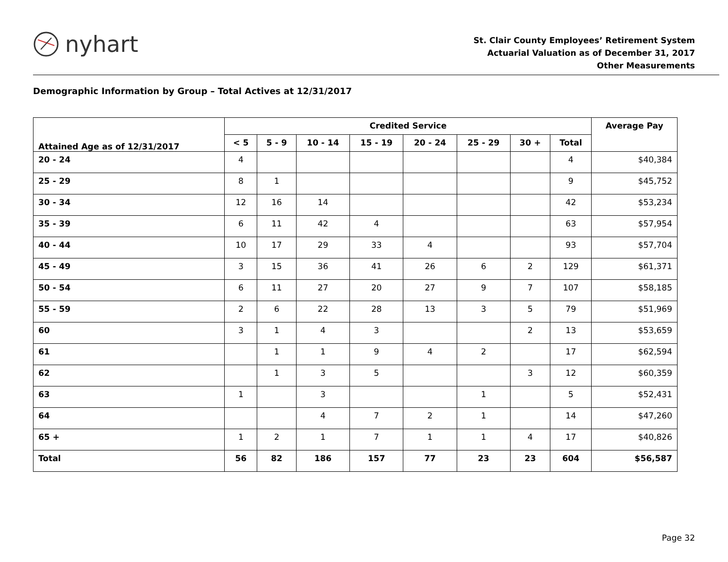nyhart
St. Clair County Employees’ Retirement System
Actuarial Valuation as of December 31, 2017
Other Measurements
Demographic Information by Group – Total Actives at 12/31/2017
| Attained Age as of 12/31/2017 | Credited Service | | | | | | | | Average Pay |
| --- | --- | --- | --- | --- | --- | --- | --- | --- | --- |
| | < 5 | 5 - 9 | 10 - 14 | 15 - 19 | 20 - 24 | 25 - 29 | 30 + | Total | |
| 20 - 24 | 4 | | | | | | | 4 | $40,384 |
| 25 - 29 | 8 | 1 | | | | | | 9 | $45,752 |
| 30 - 34 | 12 | 16 | 14 | | | | | 42 | $53,234 |
| 35 - 39 | 6 | 11 | 42 | 4 | | | | 63 | $57,954 |
| 40 - 44 | 10 | 17 | 29 | 33 | 4 | | | 93 | $57,704 |
| 45 - 49 | 3 | 15 | 36 | 41 | 26 | 6 | 2 | 129 | $61,371 |
| 50 - 54 | 6 | 11 | 27 | 20 | 27 | 9 | 7 | 107 | $58,185 |
| 55 - 59 | 2 | 6 | 22 | 28 | 13 | 3 | 5 | 79 | $51,969 |
| 60 | 3 | 1 | 4 | 3 | | | 2 | 13 | $53,659 |
| 61 | | 1 | 1 | 9 | 4 | 2 | | 17 | $62,594 |
| 62 | | 1 | 3 | 5 | | | 3 | 12 | $60,359 |
| 63 | 1 | | 3 | | | 1 | | 5 | $52,431 |
| 64 | | | 4 | 7 | 2 | 1 | | 14 | $47,260 |
| 65 + | 1 | 2 | 1 | 7 | 1 | 1 | 4 | 17 | $40,826 |
| Total | 56 | 82 | 186 | 157 | 77 | 23 | 23 | 604 | $56,587 |
Page 32